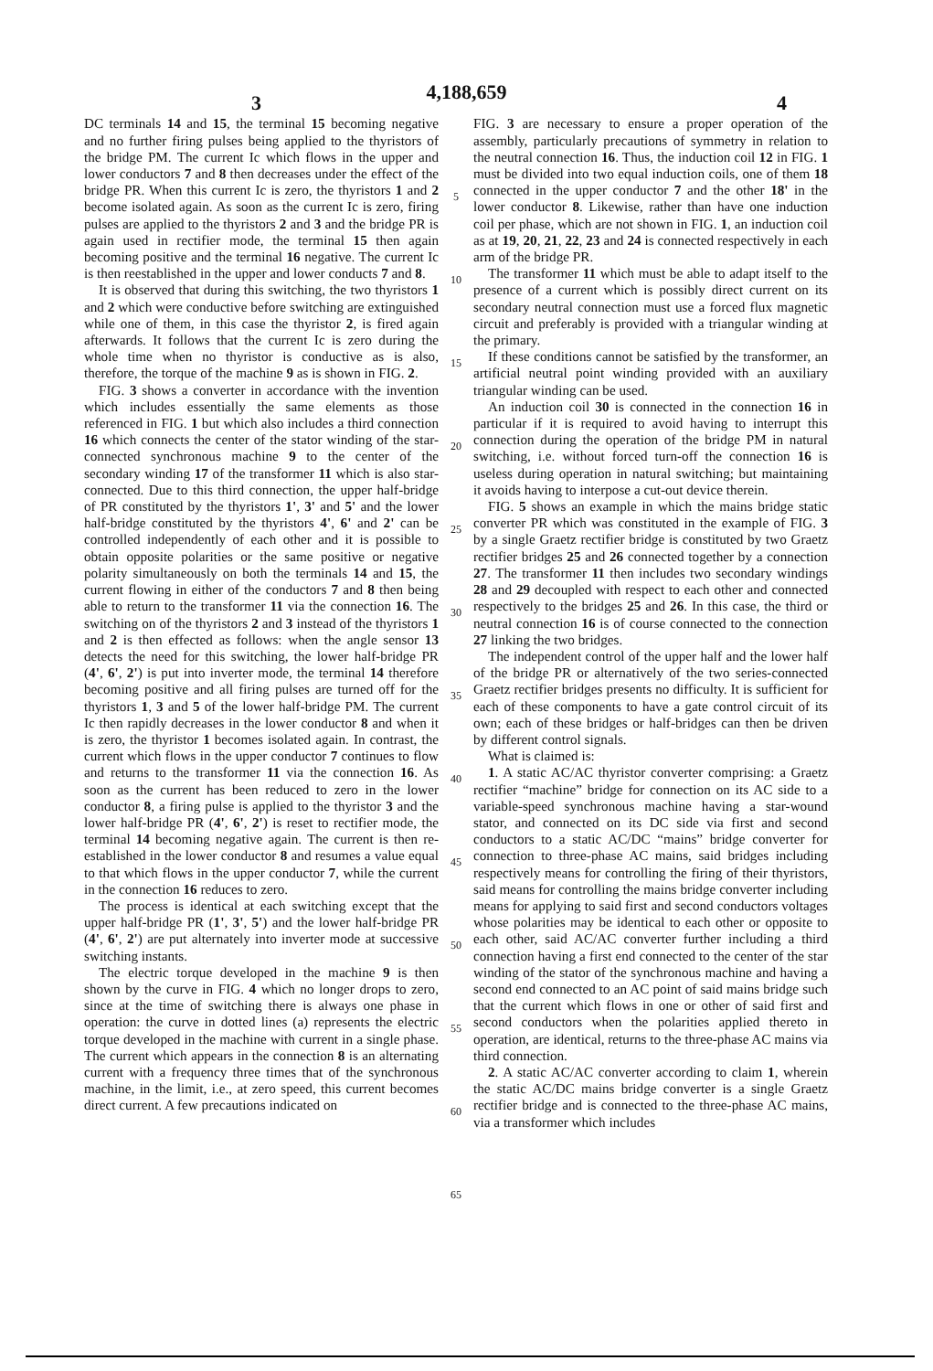4,188,659
3 4
DC terminals 14 and 15, the terminal 15 becoming negative and no further firing pulses being applied to the thyristors of the bridge PM. The current Ic which flows in the upper and lower conductors 7 and 8 then decreases under the effect of the bridge PR. When this current Ic is zero, the thyristors 1 and 2 become isolated again. As soon as the current Ic is zero, firing pulses are applied to the thyristors 2 and 3 and the bridge PR is again used in rectifier mode, the terminal 15 then again becoming positive and the terminal 16 negative. The current Ic is then reestablished in the upper and lower conducts 7 and 8.
It is observed that during this switching, the two thyristors 1 and 2 which were conductive before switching are extinguished while one of them, in this case the thyristor 2, is fired again afterwards. It follows that the current Ic is zero during the whole time when no thyristor is conductive as is also, therefore, the torque of the machine 9 as is shown in FIG. 2.
FIG. 3 shows a converter in accordance with the invention which includes essentially the same elements as those referenced in FIG. 1 but which also includes a third connection 16 which connects the center of the stator winding of the star-connected synchronous machine 9 to the center of the secondary winding 17 of the transformer 11 which is also star-connected. Due to this third connection, the upper half-bridge of PR constituted by the thyristors 1', 3' and 5' and the lower half-bridge constituted by the thyristors 4', 6' and 2' can be controlled independently of each other and it is possible to obtain opposite polarities or the same positive or negative polarity simultaneously on both the terminals 14 and 15, the current flowing in either of the conductors 7 and 8 then being able to return to the transformer 11 via the connection 16. The switching on of the thyristors 2 and 3 instead of the thyristors 1 and 2 is then effected as follows: when the angle sensor 13 detects the need for this switching, the lower half-bridge PR (4', 6', 2') is put into inverter mode, the terminal 14 therefore becoming positive and all firing pulses are turned off for the thyristors 1, 3 and 5 of the lower half-bridge PM. The current Ic then rapidly decreases in the lower conductor 8 and when it is zero, the thyristor 1 becomes isolated again. In contrast, the current which flows in the upper conductor 7 continues to flow and returns to the transformer 11 via the connection 16. As soon as the current has been reduced to zero in the lower conductor 8, a firing pulse is applied to the thyristor 3 and the lower half-bridge PR (4', 6', 2') is reset to rectifier mode, the terminal 14 becoming negative again. The current is then re-established in the lower conductor 8 and resumes a value equal to that which flows in the upper conductor 7, while the current in the connection 16 reduces to zero.
The process is identical at each switching except that the upper half-bridge PR (1', 3', 5') and the lower half-bridge PR (4', 6', 2') are put alternately into inverter mode at successive switching instants.
The electric torque developed in the machine 9 is then shown by the curve in FIG. 4 which no longer drops to zero, since at the time of switching there is always one phase in operation: the curve in dotted lines (a) represents the electric torque developed in the machine with current in a single phase. The current which appears in the connection 8 is an alternating current with a frequency three times that of the synchronous machine, in the limit, i.e., at zero speed, this current becomes direct current. A few precautions indicated on
5
10
15
20
25
30
35
40
45
50
55
60
65
FIG. 3 are necessary to ensure a proper operation of the assembly, particularly precautions of symmetry in relation to the neutral connection 16. Thus, the induction coil 12 in FIG. 1 must be divided into two equal induction coils, one of them 18 connected in the upper conductor 7 and the other 18' in the lower conductor 8. Likewise, rather than have one induction coil per phase, which are not shown in FIG. 1, an induction coil as at 19, 20, 21, 22, 23 and 24 is connected respectively in each arm of the bridge PR.
The transformer 11 which must be able to adapt itself to the presence of a current which is possibly direct current on its secondary neutral connection must use a forced flux magnetic circuit and preferably is provided with a triangular winding at the primary.
If these conditions cannot be satisfied by the transformer, an artificial neutral point winding provided with an auxiliary triangular winding can be used.
An induction coil 30 is connected in the connection 16 in particular if it is required to avoid having to interrupt this connection during the operation of the bridge PM in natural switching, i.e. without forced turn-off the connection 16 is useless during operation in natural switching; but maintaining it avoids having to interpose a cut-out device therein.
FIG. 5 shows an example in which the mains bridge static converter PR which was constituted in the example of FIG. 3 by a single Graetz rectifier bridge is constituted by two Graetz rectifier bridges 25 and 26 connected together by a connection 27. The transformer 11 then includes two secondary windings 28 and 29 decoupled with respect to each other and connected respectively to the bridges 25 and 26. In this case, the third or neutral connection 16 is of course connected to the connection 27 linking the two bridges.
The independent control of the upper half and the lower half of the bridge PR or alternatively of the two series-connected Graetz rectifier bridges presents no difficulty. It is sufficient for each of these components to have a gate control circuit of its own; each of these bridges or half-bridges can then be driven by different control signals.
What is claimed is:
1. A static AC/AC thyristor converter comprising: a Graetz rectifier “machine” bridge for connection on its AC side to a variable-speed synchronous machine having a star-wound stator, and connected on its DC side via first and second conductors to a static AC/DC “mains” bridge converter for connection to three-phase AC mains, said bridges including respectively means for controlling the firing of their thyristors, said means for controlling the mains bridge converter including means for applying to said first and second conductors voltages whose polarities may be identical to each other or opposite to each other, said AC/AC converter further including a third connection having a first end connected to the center of the star winding of the stator of the synchronous machine and having a second end connected to an AC point of said mains bridge such that the current which flows in one or other of said first and second conductors when the polarities applied thereto in operation, are identical, returns to the three-phase AC mains via third connection.
2. A static AC/AC converter according to claim 1, wherein the static AC/DC mains bridge converter is a single Graetz rectifier bridge and is connected to the three-phase AC mains, via a transformer which includes